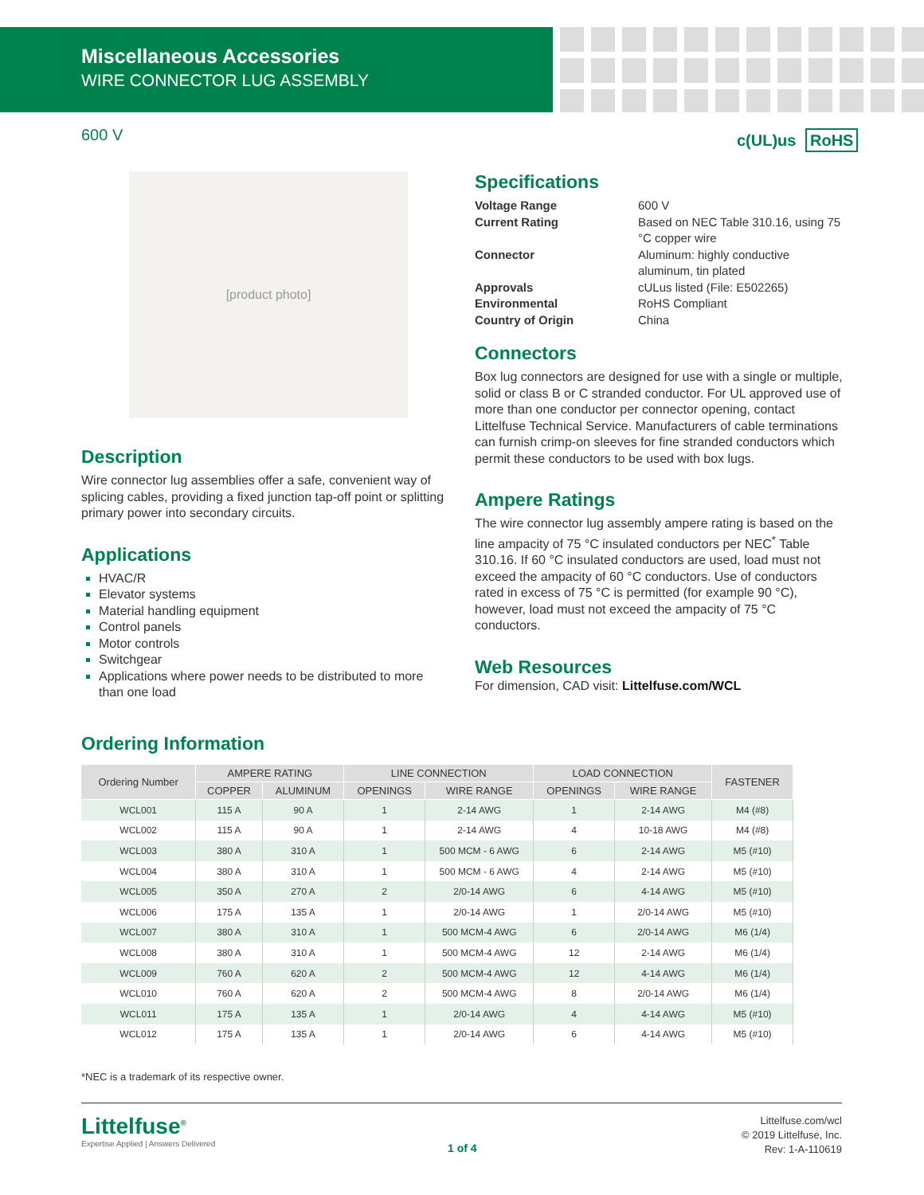Miscellaneous Accessories
WIRE CONNECTOR LUG ASSEMBLY
600 V c(UL)us RoHS
[product photo]
Description
Wire connector lug assemblies offer a safe, convenient way of splicing cables, providing a fixed junction tap-off point or splitting primary power into secondary circuits.
Applications
HVAC/R
Elevator systems
Material handling equipment
Control panels
Motor controls
Switchgear
Applications where power needs to be distributed to more than one load
Specifications
| Voltage Range | 600 V |
| Current Rating | Based on NEC Table 310.16, using 75 °C copper wire |
| Connector | Aluminum: highly conductive aluminum, tin plated |
| Approvals | cULus listed (File: E502265) |
| Environmental | RoHS Compliant |
| Country of Origin | China |
Connectors
Box lug connectors are designed for use with a single or multiple, solid or class B or C stranded conductor. For UL approved use of more than one conductor per connector opening, contact Littelfuse Technical Service. Manufacturers of cable terminations can furnish crimp-on sleeves for fine stranded conductors which permit these conductors to be used with box lugs.
Ampere Ratings
The wire connector lug assembly ampere rating is based on the line ampacity of 75 °C insulated conductors per NEC<sup>*</sup> Table 310.16. If 60 °C insulated conductors are used, load must not exceed the ampacity of 60 °C conductors. Use of conductors rated in excess of 75 °C is permitted (for example 90 °C), however, load must not exceed the ampacity of 75 °C conductors.
Web Resources
For dimension, CAD visit: Littelfuse.com/WCL
Ordering Information
| Ordering Number | AMPERE RATING | | LINE CONNECTION | | LOAD CONNECTION | | FASTENER |
| --- | --- | --- | --- | --- | --- | --- | --- |
| | COPPER | ALUMINUM | OPENINGS | WIRE RANGE | OPENINGS | WIRE RANGE | |
| WCL001 | 115 A | 90 A | 1 | 2-14 AWG | 1 | 2-14 AWG | M4 (#8) |
| WCL002 | 115 A | 90 A | 1 | 2-14 AWG | 4 | 10-18 AWG | M4 (#8) |
| WCL003 | 380 A | 310 A | 1 | 500 MCM - 6 AWG | 6 | 2-14 AWG | M5 (#10) |
| WCL004 | 380 A | 310 A | 1 | 500 MCM - 6 AWG | 4 | 2-14 AWG | M5 (#10) |
| WCL005 | 350 A | 270 A | 2 | 2/0-14 AWG | 6 | 4-14 AWG | M5 (#10) |
| WCL006 | 175 A | 135 A | 1 | 2/0-14 AWG | 1 | 2/0-14 AWG | M5 (#10) |
| WCL007 | 380 A | 310 A | 1 | 500 MCM-4 AWG | 6 | 2/0-14 AWG | M6 (1/4) |
| WCL008 | 380 A | 310 A | 1 | 500 MCM-4 AWG | 12 | 2-14 AWG | M6 (1/4) |
| WCL009 | 760 A | 620 A | 2 | 500 MCM-4 AWG | 12 | 4-14 AWG | M6 (1/4) |
| WCL010 | 760 A | 620 A | 2 | 500 MCM-4 AWG | 8 | 2/0-14 AWG | M6 (1/4) |
| WCL011 | 175 A | 135 A | 1 | 2/0-14 AWG | 4 | 4-14 AWG | M5 (#10) |
| WCL012 | 175 A | 135 A | 1 | 2/0-14 AWG | 6 | 4-14 AWG | M5 (#10) |
*NEC is a trademark of its respective owner.
Littelfuse<sup>®</sup>
Expertise Applied | Answers Delivered
1 of 4
Littelfuse.com/wcl
© 2019 Littelfuse, Inc.
Rev: 1-A-110619